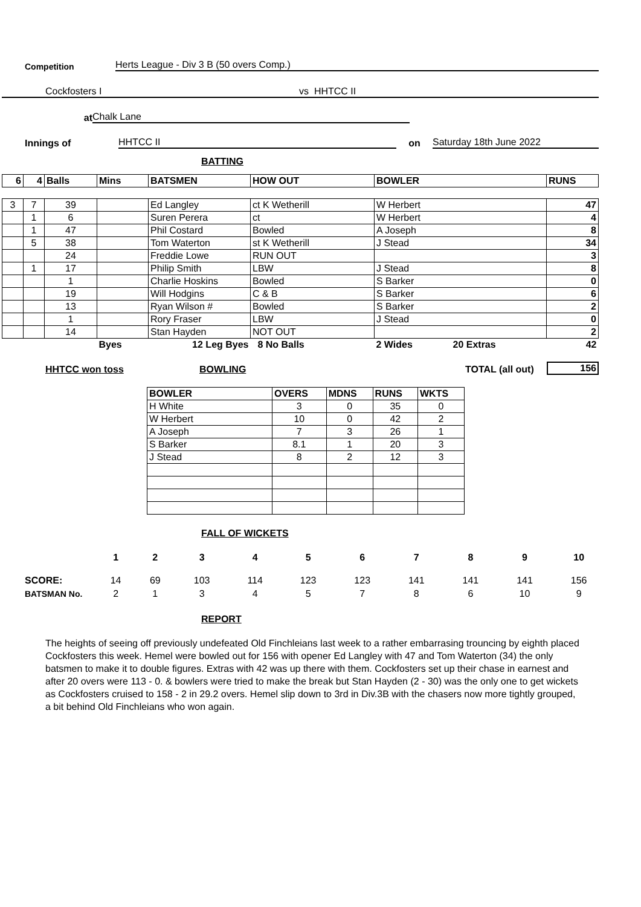Competition Herts League - Div 3 B (50 overs Comp.)
Cockfosters I vs HHTCC II
at Chalk Lane
Innings of HHTCC II on Saturday 18th June 2022
BATTING
| 6 | 4 | Balls | Mins | BATSMEN | HOW OUT | BOWLER | RUNS |
| --- | --- | --- | --- | --- | --- | --- | --- |
| 3 | 7 | 39 | | Ed Langley | ct K Wetherill | W Herbert | 47 |
| | 1 | 6 | | Suren Perera | ct | W Herbert | 4 |
| | 1 | 47 | | Phil Costard | Bowled | A Joseph | 8 |
| | 5 | 38 | | Tom Waterton | st K Wetherill | J Stead | 34 |
| | | 24 | | Freddie Lowe | RUN OUT | | 3 |
| | 1 | 17 | | Philip Smith | LBW | J Stead | 8 |
| | | 1 | | Charlie Hoskins | Bowled | S Barker | 0 |
| | | 19 | | Will Hodgins | C & B | S Barker | 6 |
| | | 13 | | Ryan Wilson # | Bowled | S Barker | 2 |
| | | 1 | | Rory Fraser | LBW | J Stead | 0 |
| | | 14 | | Stan Hayden | NOT OUT | | 2 |
| | | | Byes | 12 Leg Byes | 8 No Balls | 2 Wides 20 Extras | 42 |
HHTCC won toss BOWLING TOTAL (all out) 156
| BOWLER | OVERS | MDNS | RUNS | WKTS |
| --- | --- | --- | --- | --- |
| H White | 3 | 0 | 35 | 0 |
| W Herbert | 10 | 0 | 42 | 2 |
| A Joseph | 7 | 3 | 26 | 1 |
| S Barker | 8.1 | 1 | 20 | 3 |
| J Stead | 8 | 2 | 12 | 3 |
FALL OF WICKETS
| | 1 | 2 | 3 | 4 | 5 | 6 | 7 | 8 | 9 | 10 |
| SCORE: | 14 | 69 | 103 | 114 | 123 | 123 | 141 | 141 | 141 | 156 |
| BATSMAN No. | 2 | 1 | 3 | 4 | 5 | 7 | 8 | 6 | 10 | 9 |
REPORT
The heights of seeing off previously undefeated Old Finchleians last week to a rather embarrasing trouncing by eighth placed Cockfosters this week. Hemel were bowled out for 156 with opener Ed Langley with 47 and Tom Waterton (34) the only batsmen to make it to double figures. Extras with 42 was up there with them. Cockfosters set up their chase in earnest and after 20 overs were 113 - 0. & bowlers were tried to make the break but Stan Hayden (2 - 30) was the only one to get wickets as Cockfosters cruised to 158 - 2 in 29.2 overs. Hemel slip down to 3rd in Div.3B with the chasers now more tightly grouped, a bit behind Old Finchleians who won again.